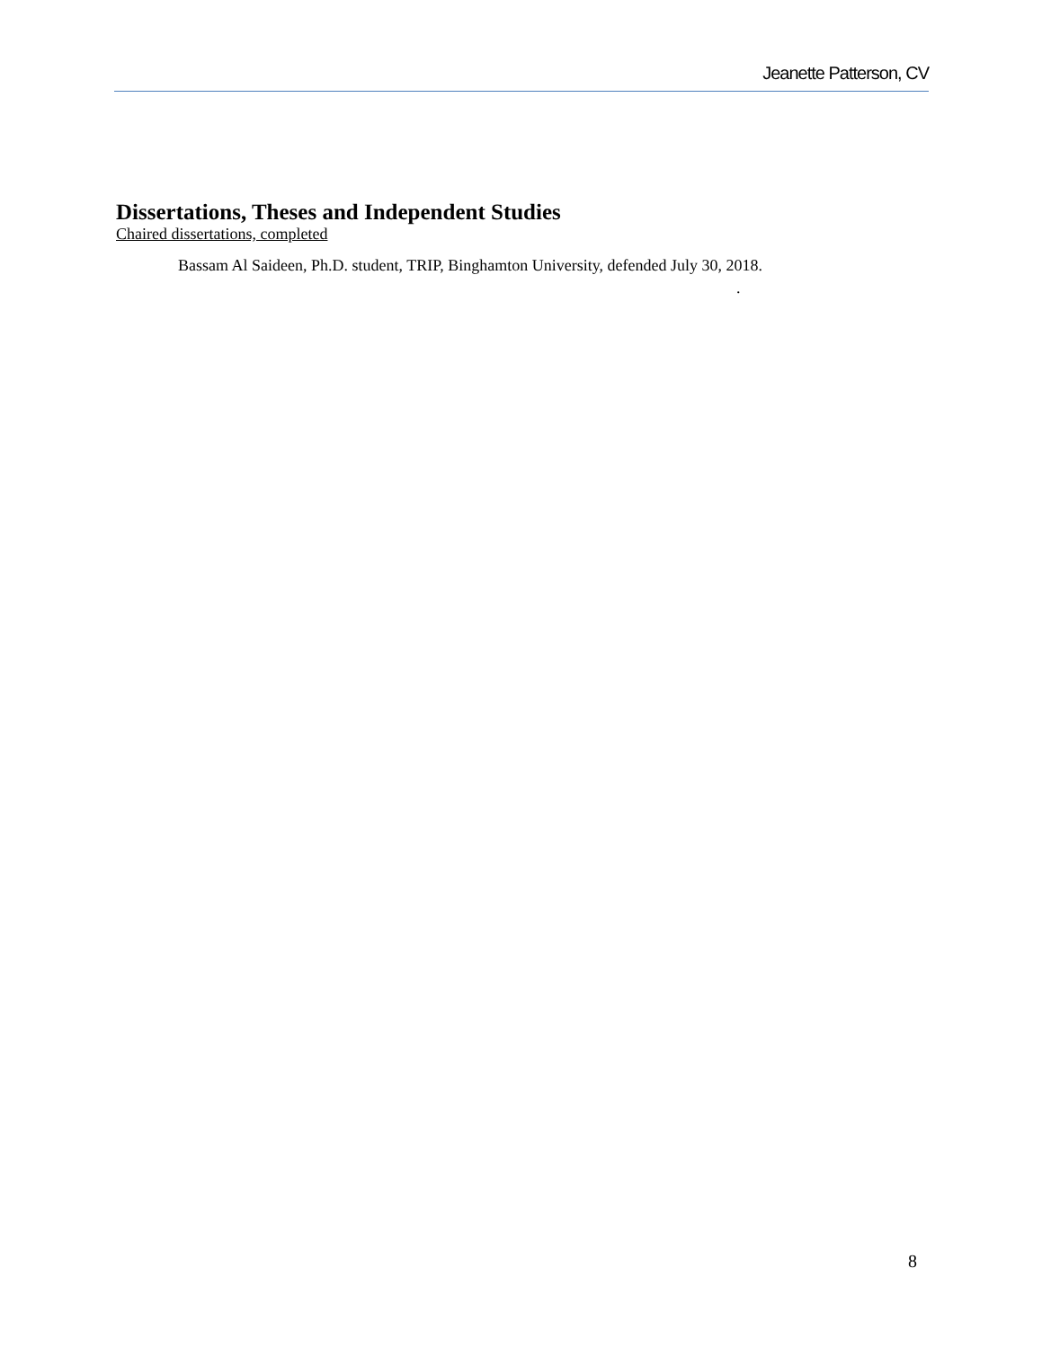Jeanette Patterson, CV
Dissertations, Theses and Independent Studies
Chaired dissertations, completed
Bassam Al Saideen, Ph.D. student, TRIP, Binghamton University, defended July 30, 2018.
.
8